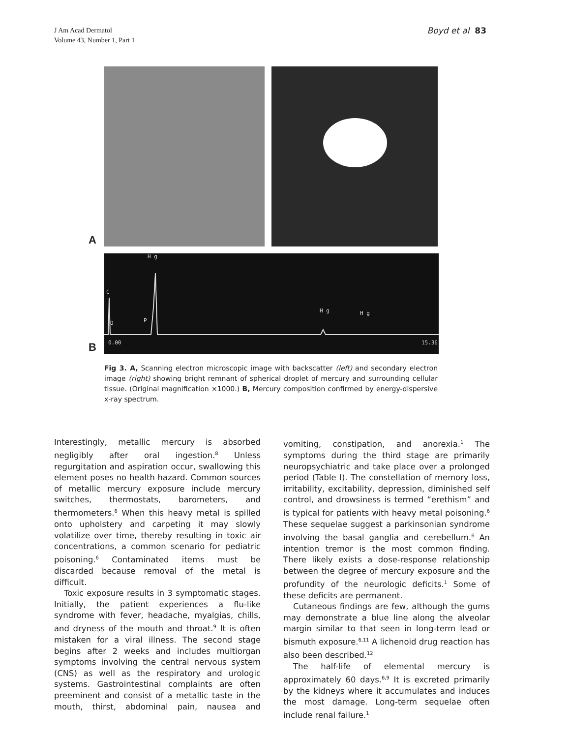J Am Acad Dermatol
Volume 43, Number 1, Part 1
Boyd et al 83
A
B
C
H g
O P
H g H g
0.00 15.36
Fig 3. A, Scanning electron microscopic image with backscatter (left) and secondary electron image (right) showing bright remnant of spherical droplet of mercury and surrounding cellular tissue. (Original magnification ×1000.) B, Mercury composition confirmed by energy-dispersive x-ray spectrum.
Interestingly, metallic mercury is absorbed negligibly after oral ingestion.<sup>8</sup> Unless regurgitation and aspiration occur, swallowing this element poses no health hazard. Common sources of metallic mercury exposure include mercury switches, thermostats, barometers, and thermometers.<sup>6</sup> When this heavy metal is spilled onto upholstery and carpeting it may slowly volatilize over time, thereby resulting in toxic air concentrations, a common scenario for pediatric poisoning.<sup>6</sup> Contaminated items must be discarded because removal of the metal is difficult.
Toxic exposure results in 3 symptomatic stages. Initially, the patient experiences a flu-like syndrome with fever, headache, myalgias, chills, and dryness of the mouth and throat.<sup>9</sup> It is often mistaken for a viral illness. The second stage begins after 2 weeks and includes multiorgan symptoms involving the central nervous system (CNS) as well as the respiratory and urologic systems. Gastrointestinal complaints are often preeminent and consist of a metallic taste in the mouth, thirst, abdominal pain, nausea and vomiting, constipation, and anorexia.<sup>1</sup> The symptoms during the third stage are primarily neuropsychiatric and take place over a prolonged period (Table I). The constellation of memory loss, irritability, excitability, depression, diminished self control, and drowsiness is termed “erethism” and is typical for patients with heavy metal poisoning.<sup>6</sup> These sequelae suggest a parkinsonian syndrome involving the basal ganglia and cerebellum.<sup>6</sup> An intention tremor is the most common finding. There likely exists a dose-response relationship between the degree of mercury exposure and the profundity of the neurologic deficits.<sup>1</sup> Some of these deficits are permanent.
Cutaneous findings are few, although the gums may demonstrate a blue line along the alveolar margin similar to that seen in long-term lead or bismuth exposure.<sup>6,11</sup> A lichenoid drug reaction has also been described.<sup>12</sup>
The half-life of elemental mercury is approximately 60 days.<sup>6,9</sup> It is excreted primarily by the kidneys where it accumulates and induces the most damage. Long-term sequelae often include renal failure.<sup>1</sup>